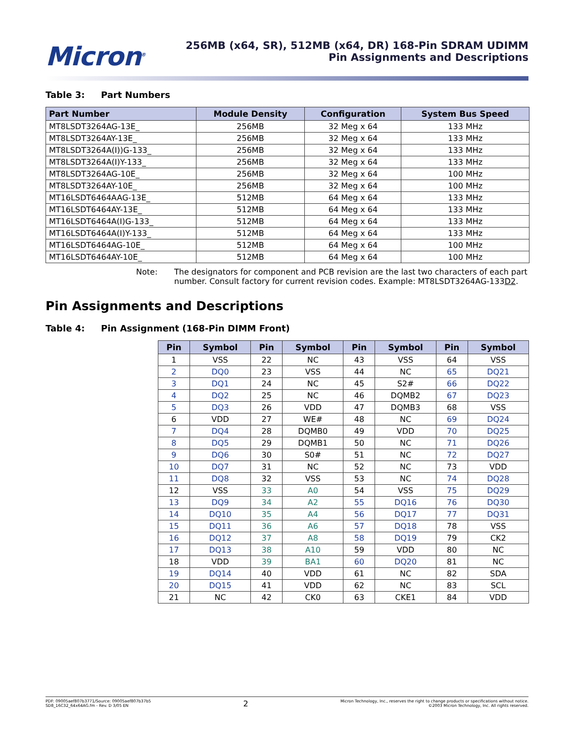Micron<sup>®</sup>
256MB (x64, SR), 512MB (x64, DR) 168-Pin SDRAM UDIMM
Pin Assignments and Descriptions
Table 3: Part Numbers
| Part Number | Module Density | Configuration | System Bus Speed |
| --- | --- | --- | --- |
| MT8LSDT3264AG-13E_ | 256MB | 32 Meg x 64 | 133 MHz |
| MT8LSDT3264AY-13E_ | 256MB | 32 Meg x 64 | 133 MHz |
| MT8LSDT3264A(I))G-133_ | 256MB | 32 Meg x 64 | 133 MHz |
| MT8LSDT3264A(I)Y-133_ | 256MB | 32 Meg x 64 | 133 MHz |
| MT8LSDT3264AG-10E_ | 256MB | 32 Meg x 64 | 100 MHz |
| MT8LSDT3264AY-10E_ | 256MB | 32 Meg x 64 | 100 MHz |
| MT16LSDT6464AAG-13E_ | 512MB | 64 Meg x 64 | 133 MHz |
| MT16LSDT6464AY-13E_ | 512MB | 64 Meg x 64 | 133 MHz |
| MT16LSDT6464A(I)G-133_ | 512MB | 64 Meg x 64 | 133 MHz |
| MT16LSDT6464A(I)Y-133_ | 512MB | 64 Meg x 64 | 133 MHz |
| MT16LSDT6464AG-10E_ | 512MB | 64 Meg x 64 | 100 MHz |
| MT16LSDT6464AY-10E_ | 512MB | 64 Meg x 64 | 100 MHz |
Note: The designators for component and PCB revision are the last two characters of each part number. Consult factory for current revision codes. Example: MT8LSDT3264AG-133D2.
Pin Assignments and Descriptions
Table 4: Pin Assignment (168-Pin DIMM Front)
| Pin | Symbol | Pin | Symbol | Pin | Symbol | Pin | Symbol |
| --- | --- | --- | --- | --- | --- | --- | --- |
| 1 | VSS | 22 | NC | 43 | VSS | 64 | VSS |
| 2 | DQ0 | 23 | VSS | 44 | NC | 65 | DQ21 |
| 3 | DQ1 | 24 | NC | 45 | S2# | 66 | DQ22 |
| 4 | DQ2 | 25 | NC | 46 | DQMB2 | 67 | DQ23 |
| 5 | DQ3 | 26 | VDD | 47 | DQMB3 | 68 | VSS |
| 6 | VDD | 27 | WE# | 48 | NC | 69 | DQ24 |
| 7 | DQ4 | 28 | DQMB0 | 49 | VDD | 70 | DQ25 |
| 8 | DQ5 | 29 | DQMB1 | 50 | NC | 71 | DQ26 |
| 9 | DQ6 | 30 | S0# | 51 | NC | 72 | DQ27 |
| 10 | DQ7 | 31 | NC | 52 | NC | 73 | VDD |
| 11 | DQ8 | 32 | VSS | 53 | NC | 74 | DQ28 |
| 12 | VSS | 33 | A0 | 54 | VSS | 75 | DQ29 |
| 13 | DQ9 | 34 | A2 | 55 | DQ16 | 76 | DQ30 |
| 14 | DQ10 | 35 | A4 | 56 | DQ17 | 77 | DQ31 |
| 15 | DQ11 | 36 | A6 | 57 | DQ18 | 78 | VSS |
| 16 | DQ12 | 37 | A8 | 58 | DQ19 | 79 | CK2 |
| 17 | DQ13 | 38 | A10 | 59 | VDD | 80 | NC |
| 18 | VDD | 39 | BA1 | 60 | DQ20 | 81 | NC |
| 19 | DQ14 | 40 | VDD | 61 | NC | 82 | SDA |
| 20 | DQ15 | 41 | VDD | 62 | NC | 83 | SCL |
| 21 | NC | 42 | CK0 | 63 | CKE1 | 84 | VDD |
PDF: 09005aef807b3771/Source: 09005aef807b37b5
SD8_16C32_64x64AG.fm - Rev. D 3/05 EN
2
Micron Technology, Inc., reserves the right to change products or specifications without notice.
©2003 Micron Technology, Inc. All rights reserved.